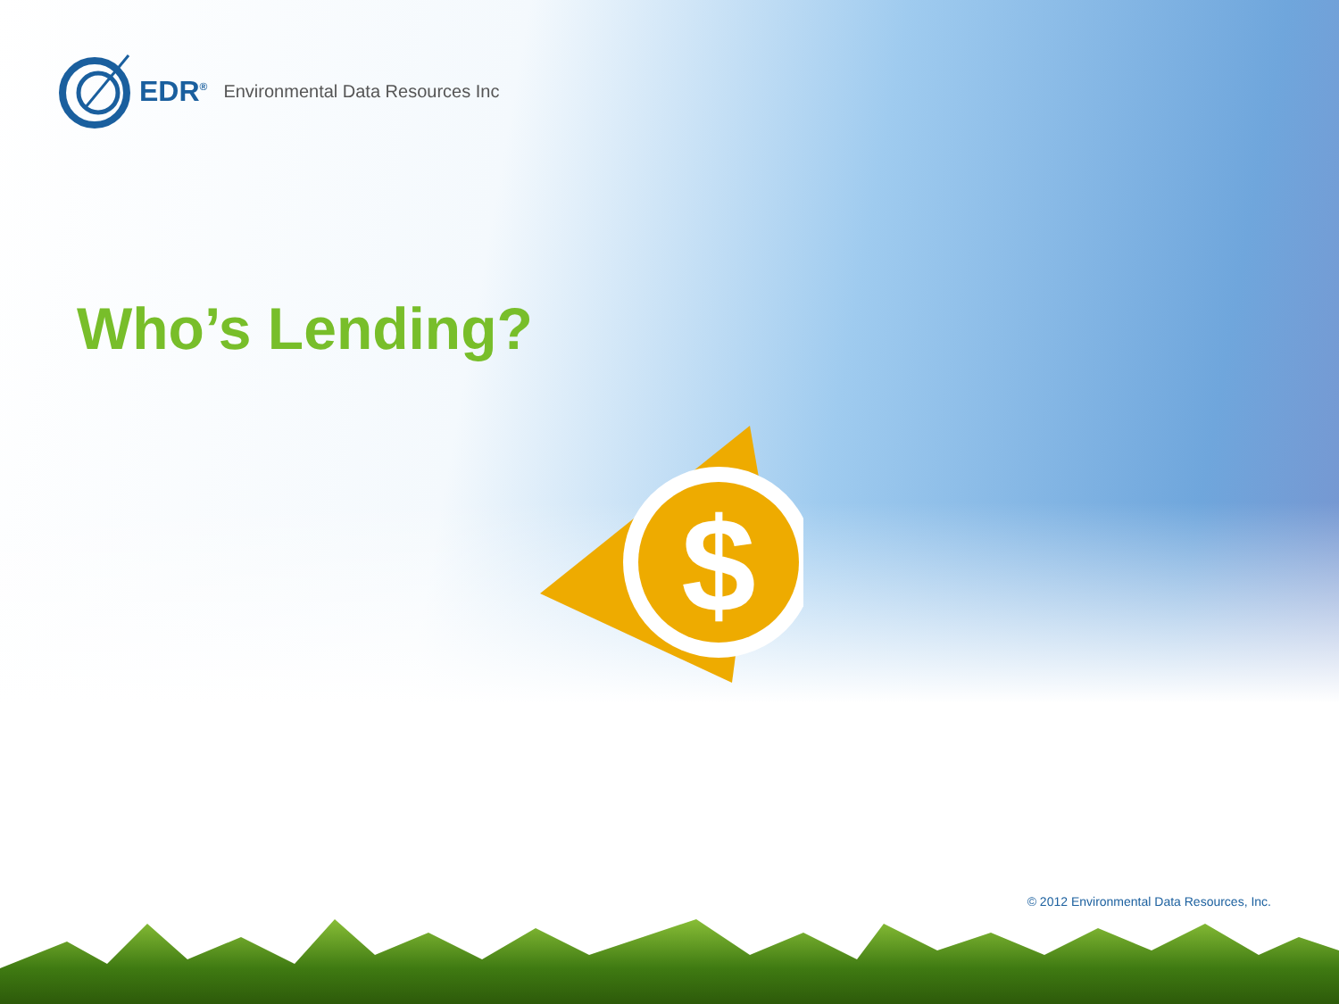EDR<sup>®</sup> Environmental Data Resources Inc
Who’s Lending?
$
© 2012 Environmental Data Resources, Inc.